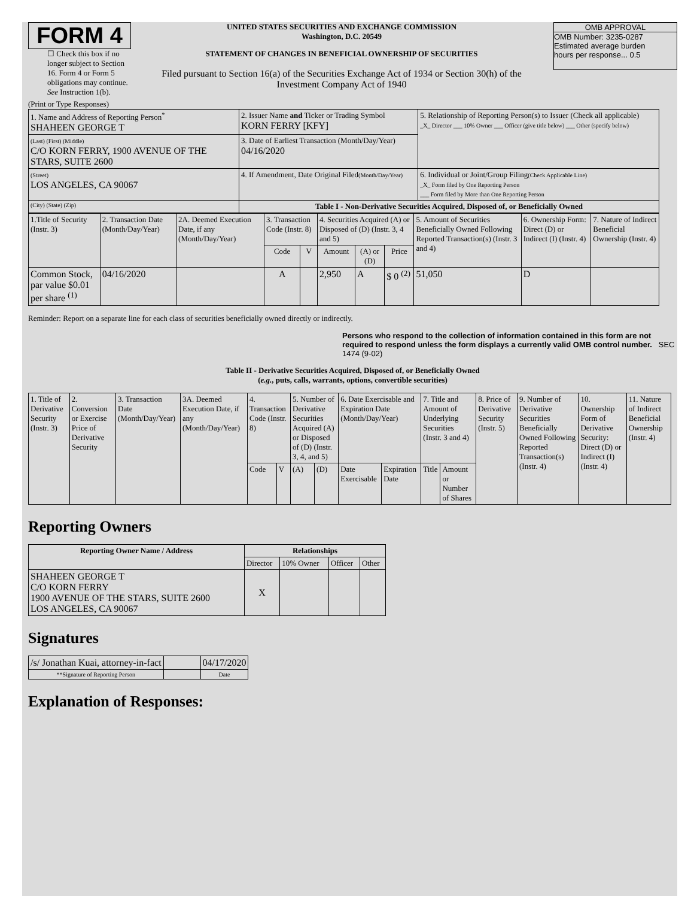FORM 4
☐ Check this box if no longer subject to Section 16. Form 4 or Form 5 obligations may continue. See Instruction 1(b).
UNITED STATES SECURITIES AND EXCHANGE COMMISSION
Washington, D.C. 20549
STATEMENT OF CHANGES IN BENEFICIAL OWNERSHIP OF SECURITIES
Filed pursuant to Section 16(a) of the Securities Exchange Act of 1934 or Section 30(h) of the Investment Company Act of 1940
OMB APPROVAL
OMB Number: 3235-0287
Estimated average burden
hours per response... 0.5
(Print or Type Responses)
| 1. Name and Address of Reporting Person<sup>*</sup> SHAHEEN GEORGE T | 2. Issuer Name and Ticker or Trading Symbol KORN FERRY [KFY] | 5. Relationship of Reporting Person(s) to Issuer (Check all applicable) _X_ Director ___ 10% Owner ___ Officer (give title below) ___ Other (specify below) |
| (Last) (First) (Middle) C/O KORN FERRY, 1900 AVENUE OF THE STARS, SUITE 2600 | 3. Date of Earliest Transaction (Month/Day/Year) 04/16/2020 | |
| (Street) LOS ANGELES, CA 90067 | 4. If Amendment, Date Original Filed (Month/Day/Year) | 6. Individual or Joint/Group Filing (Check Applicable Line) _X_ Form filed by One Reporting Person ___ Form filed by More than One Reporting Person |
| (City) (State) (Zip) | Table I - Non-Derivative Securities Acquired, Disposed of, or Beneficially Owned | |
| 1.Title of Security (Instr. 3) | 2. Transaction Date (Month/Day/Year) | 2A. Deemed Execution Date, if any (Month/Day/Year) | 3. Transaction Code (Instr. 8) | | 4. Securities Acquired (A) or Disposed of (D) (Instr. 3, 4 and 5) | | | 5. Amount of Securities Beneficially Owned Following Reported Transaction(s) (Instr. 3 and 4) | 6. Ownership Form: Direct (D) or Indirect (I) (Instr. 4) | 7. Nature of Indirect Beneficial Ownership (Instr. 4) |
| --- | --- | --- | --- | --- | --- | --- | --- | --- | --- | --- |
| | | | Code | V | Amount | (A) or (D) | Price | | | |
| Common Stock, par value $0.01 per share <sup>(1)</sup> | 04/16/2020 | | A | | 2,950 | A | $ 0 <sup>(2)</sup> | 51,050 | D | |
Reminder: Report on a separate line for each class of securities beneficially owned directly or indirectly.
Persons who respond to the collection of information contained in this form are not required to respond unless the form displays a currently valid OMB control number. SEC 1474 (9-02)
Table II - Derivative Securities Acquired, Disposed of, or Beneficially Owned
(e.g., puts, calls, warrants, options, convertible securities)
| 1. Title of Derivative Security (Instr. 3) | 2. Conversion or Exercise Price of Derivative Security | 3. Transaction Date (Month/Day/Year) | 3A. Deemed Execution Date, if any (Month/Day/Year) | 4. Transaction Code (Instr. 8) | | 5. Number of Derivative Securities Acquired (A) or Disposed of (D) (Instr. 3, 4, and 5) | | 6. Date Exercisable and Expiration Date (Month/Day/Year) | | 7. Title and Amount of Underlying Securities (Instr. 3 and 4) | | 8. Price of Derivative Security (Instr. 5) | 9. Number of Derivative Securities Beneficially Owned Following Reported Transaction(s) (Instr. 4) | 10. Ownership Form of Derivative Security: Direct (D) or Indirect (I) (Instr. 4) | 11. Nature of Indirect Beneficial Ownership (Instr. 4) |
| | | | | Code | V | (A) | (D) | Date Exercisable | Expiration Date | Title | Amount or Number of Shares | | | | |
Reporting Owners
| Reporting Owner Name / Address | Relationships | | | |
| --- | --- | --- | --- | --- |
| | Director | 10% Owner | Officer | Other |
| SHAHEEN GEORGE T C/O KORN FERRY 1900 AVENUE OF THE STARS, SUITE 2600 LOS ANGELES, CA 90067 | X | | | |
Signatures
| /s/ Jonathan Kuai, attorney-in-fact | | 04/17/2020 |
| **Signature of Reporting Person | | Date |
Explanation of Responses: